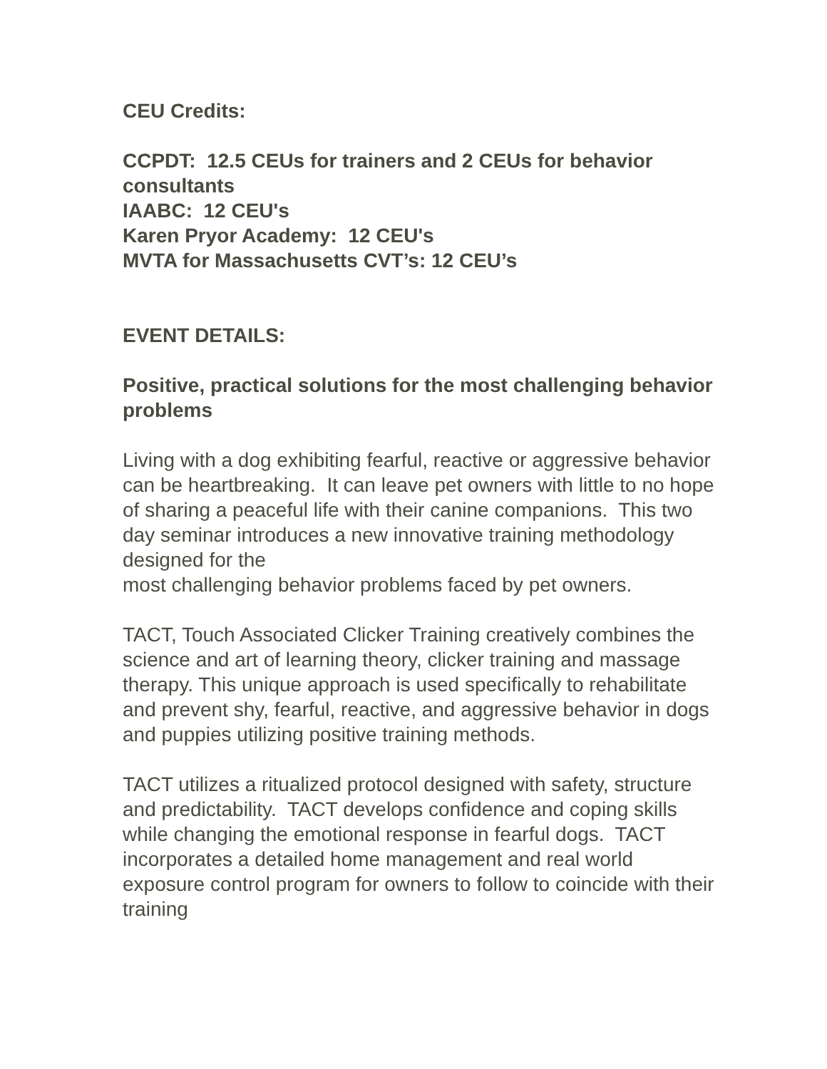CEU Credits:
CCPDT: 12.5 CEUs for trainers and 2 CEUs for behavior consultants
IAABC: 12 CEU's
Karen Pryor Academy: 12 CEU's
MVTA for Massachusetts CVT’s: 12 CEU’s
EVENT DETAILS:
Positive, practical solutions for the most challenging behavior problems
Living with a dog exhibiting fearful, reactive or aggressive behavior can be heartbreaking. It can leave pet owners with little to no hope of sharing a peaceful life with their canine companions. This two day seminar introduces a new innovative training methodology designed for the
most challenging behavior problems faced by pet owners.
TACT, Touch Associated Clicker Training creatively combines the science and art of learning theory, clicker training and massage therapy. This unique approach is used specifically to rehabilitate and prevent shy, fearful, reactive, and aggressive behavior in dogs and puppies utilizing positive training methods.
TACT utilizes a ritualized protocol designed with safety, structure and predictability. TACT develops confidence and coping skills while changing the emotional response in fearful dogs. TACT incorporates a detailed home management and real world exposure control program for owners to follow to coincide with their training